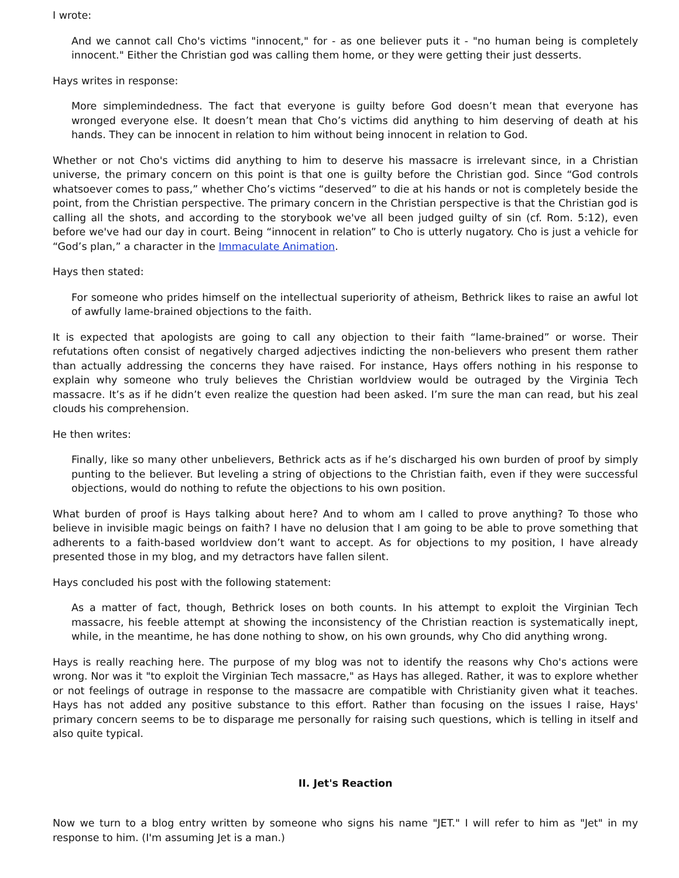I wrote:
And we cannot call Cho's victims "innocent," for - as one believer puts it - "no human being is completely innocent." Either the Christian god was calling them home, or they were getting their just desserts.
Hays writes in response:
More simplemindedness. The fact that everyone is guilty before God doesn’t mean that everyone has wronged everyone else. It doesn’t mean that Cho’s victims did anything to him deserving of death at his hands. They can be innocent in relation to him without being innocent in relation to God.
Whether or not Cho's victims did anything to him to deserve his massacre is irrelevant since, in a Christian universe, the primary concern on this point is that one is guilty before the Christian god. Since “God controls whatsoever comes to pass,” whether Cho’s victims “deserved” to die at his hands or not is completely beside the point, from the Christian perspective. The primary concern in the Christian perspective is that the Christian god is calling all the shots, and according to the storybook we've all been judged guilty of sin (cf. Rom. 5:12), even before we've had our day in court. Being “innocent in relation” to Cho is utterly nugatory. Cho is just a vehicle for “God’s plan,” a character in the Immaculate Animation.
Hays then stated:
For someone who prides himself on the intellectual superiority of atheism, Bethrick likes to raise an awful lot of awfully lame-brained objections to the faith.
It is expected that apologists are going to call any objection to their faith “lame-brained” or worse. Their refutations often consist of negatively charged adjectives indicting the non-believers who present them rather than actually addressing the concerns they have raised. For instance, Hays offers nothing in his response to explain why someone who truly believes the Christian worldview would be outraged by the Virginia Tech massacre. It’s as if he didn’t even realize the question had been asked. I’m sure the man can read, but his zeal clouds his comprehension.
He then writes:
Finally, like so many other unbelievers, Bethrick acts as if he’s discharged his own burden of proof by simply punting to the believer. But leveling a string of objections to the Christian faith, even if they were successful objections, would do nothing to refute the objections to his own position.
What burden of proof is Hays talking about here? And to whom am I called to prove anything? To those who believe in invisible magic beings on faith? I have no delusion that I am going to be able to prove something that adherents to a faith-based worldview don’t want to accept. As for objections to my position, I have already presented those in my blog, and my detractors have fallen silent.
Hays concluded his post with the following statement:
As a matter of fact, though, Bethrick loses on both counts. In his attempt to exploit the Virginian Tech massacre, his feeble attempt at showing the inconsistency of the Christian reaction is systematically inept, while, in the meantime, he has done nothing to show, on his own grounds, why Cho did anything wrong.
Hays is really reaching here. The purpose of my blog was not to identify the reasons why Cho's actions were wrong. Nor was it "to exploit the Virginian Tech massacre," as Hays has alleged. Rather, it was to explore whether or not feelings of outrage in response to the massacre are compatible with Christianity given what it teaches. Hays has not added any positive substance to this effort. Rather than focusing on the issues I raise, Hays' primary concern seems to be to disparage me personally for raising such questions, which is telling in itself and also quite typical.
II. Jet's Reaction
Now we turn to a blog entry written by someone who signs his name "JET." I will refer to him as "Jet" in my response to him. (I'm assuming Jet is a man.)